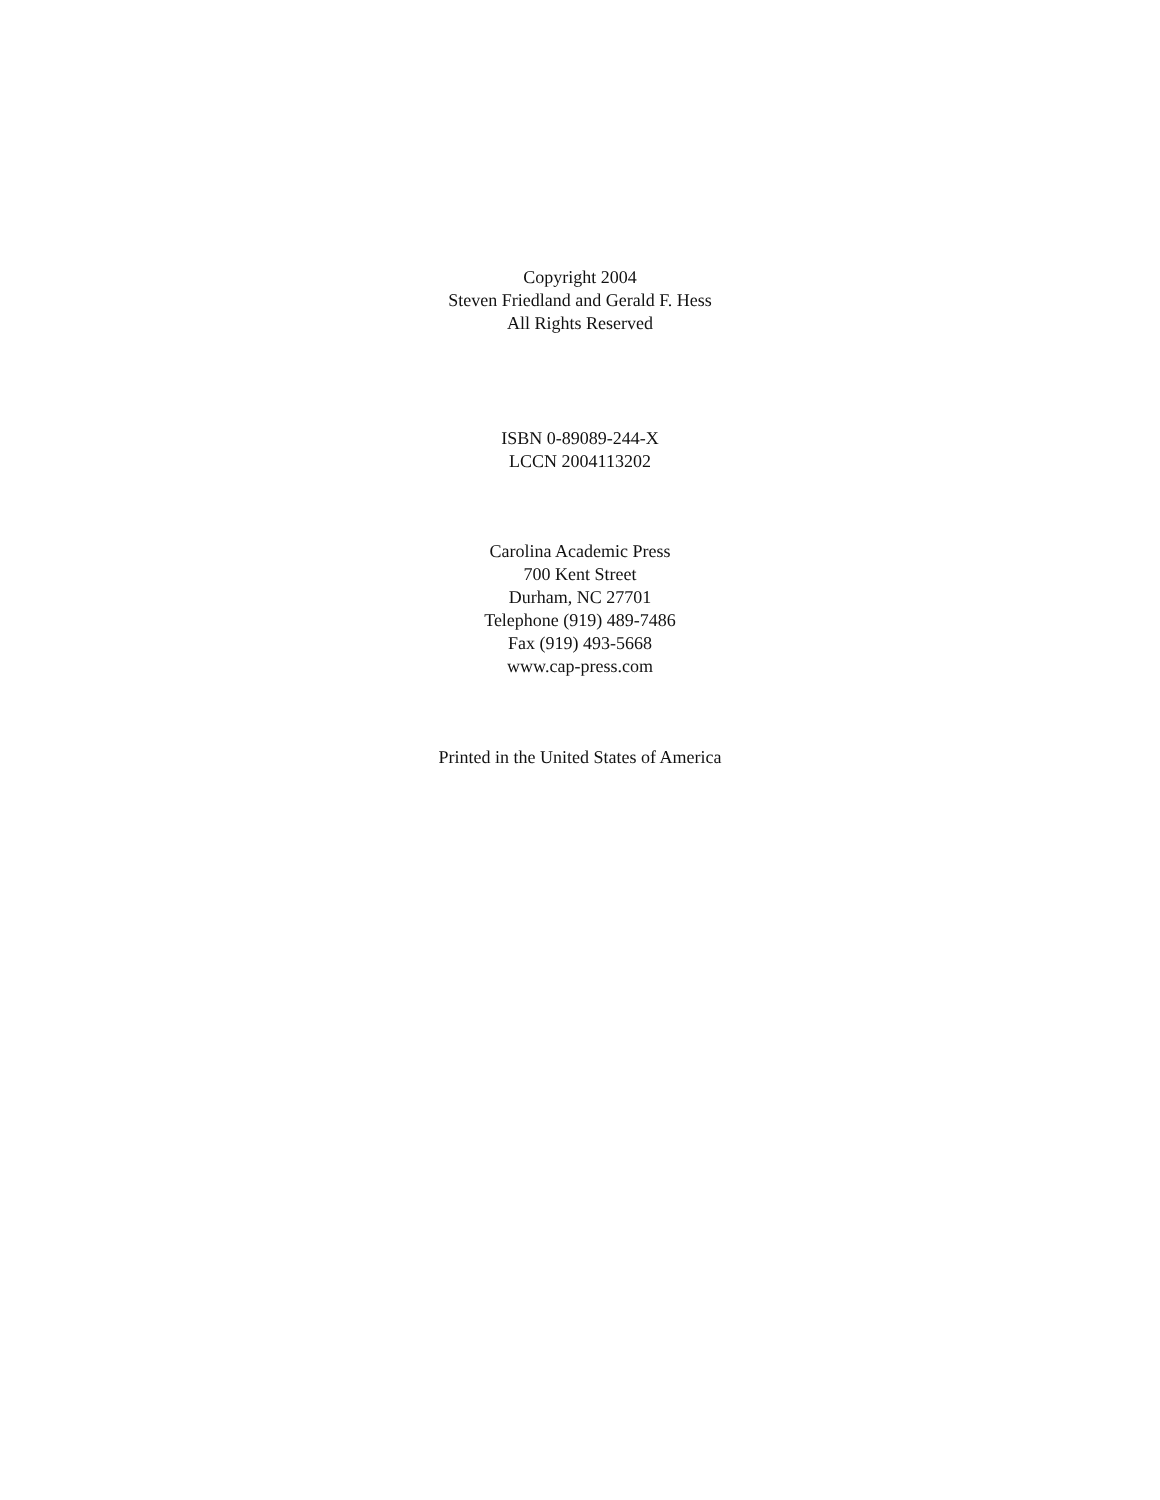Copyright 2004
Steven Friedland and Gerald F. Hess
All Rights Reserved
ISBN 0-89089-244-X
LCCN 2004113202
Carolina Academic Press
700 Kent Street
Durham, NC 27701
Telephone (919) 489-7486
Fax (919) 493-5668
www.cap-press.com
Printed in the United States of America